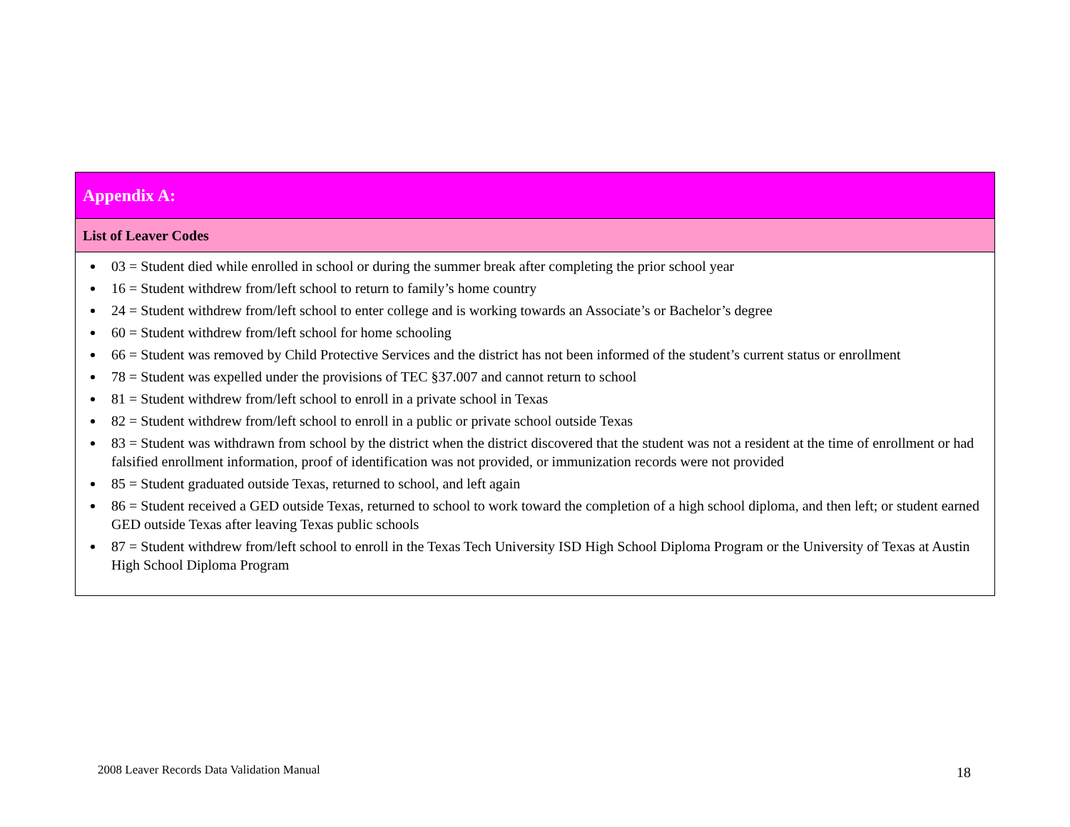| Appendix A: |
| List of Leaver Codes |
| 03 = Student died while enrolled in school or during the summer break after completing the prior school year 16 = Student withdrew from/left school to return to family’s home country 24 = Student withdrew from/left school to enter college and is working towards an Associate’s or Bachelor’s degree 60 = Student withdrew from/left school for home schooling 66 = Student was removed by Child Protective Services and the district has not been informed of the student’s current status or enrollment 78 = Student was expelled under the provisions of TEC §37.007 and cannot return to school 81 = Student withdrew from/left school to enroll in a private school in Texas 82 = Student withdrew from/left school to enroll in a public or private school outside Texas 83 = Student was withdrawn from school by the district when the district discovered that the student was not a resident at the time of enrollment or had falsified enrollment information, proof of identification was not provided, or immunization records were not provided 85 = Student graduated outside Texas, returned to school, and left again 86 = Student received a GED outside Texas, returned to school to work toward the completion of a high school diploma, and then left; or student earned GED outside Texas after leaving Texas public schools 87 = Student withdrew from/left school to enroll in the Texas Tech University ISD High School Diploma Program or the University of Texas at Austin High School Diploma Program |
2008 Leaver Records Data Validation Manual
18